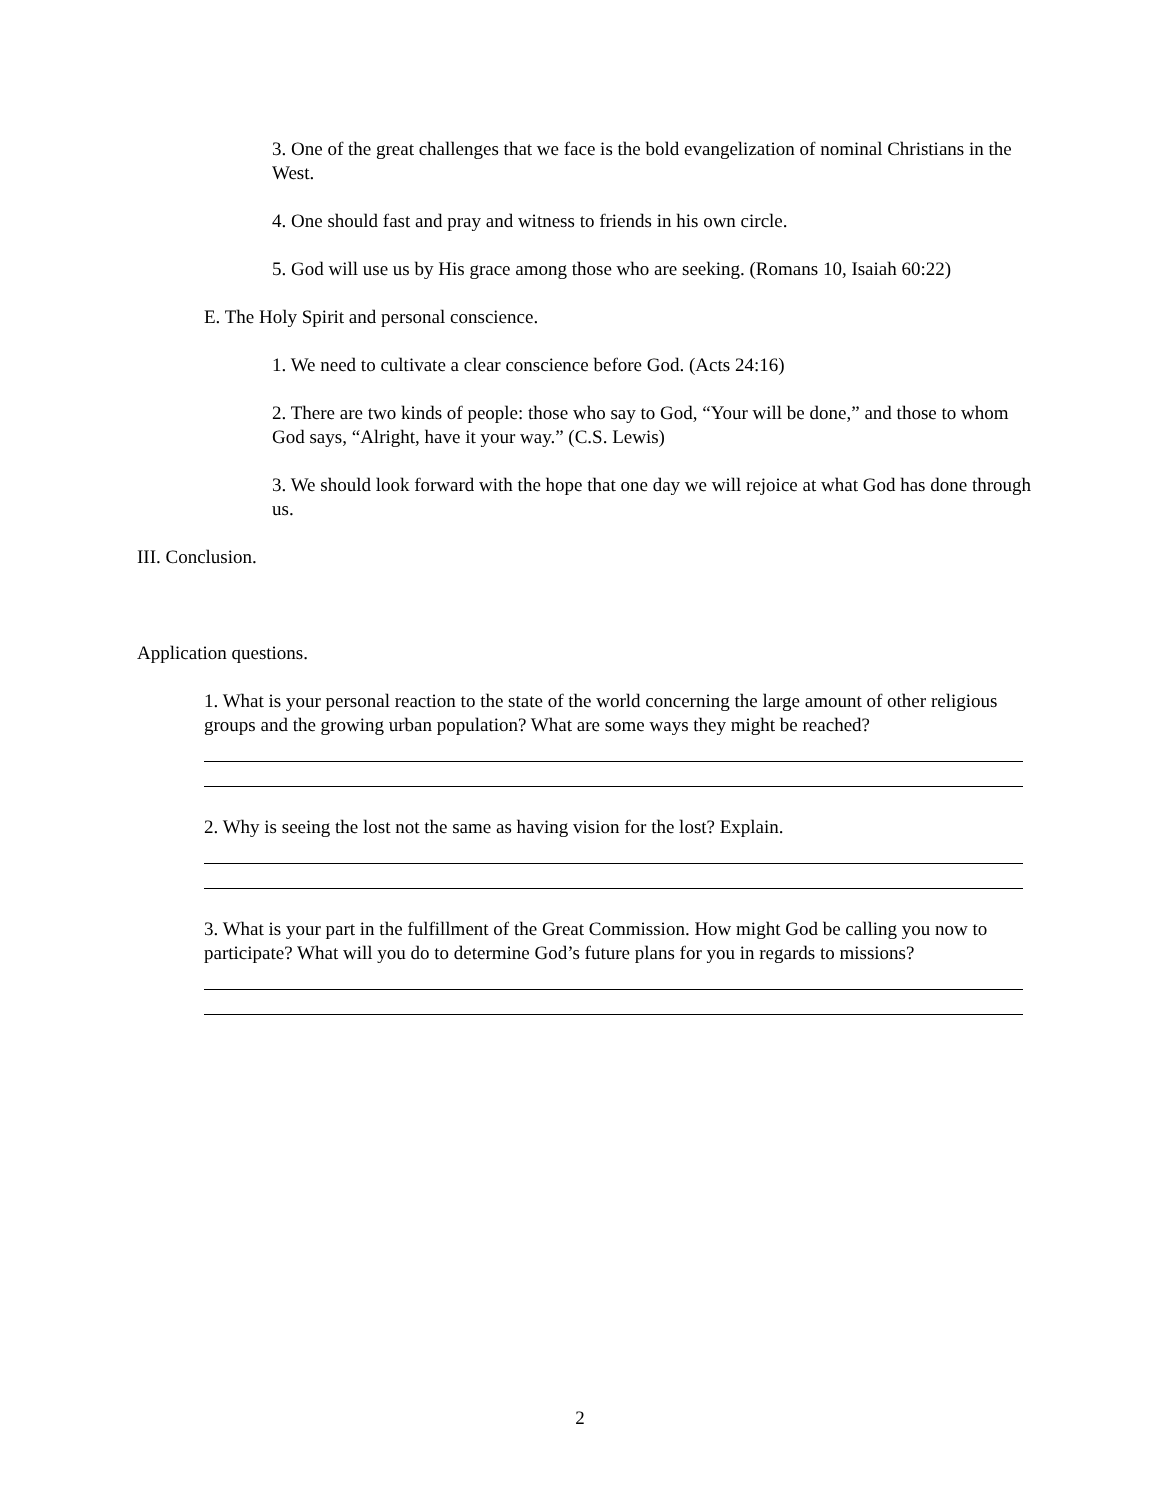3. One of the great challenges that we face is the bold evangelization of nominal Christians in the West.
4. One should fast and pray and witness to friends in his own circle.
5. God will use us by His grace among those who are seeking. (Romans 10, Isaiah 60:22)
E. The Holy Spirit and personal conscience.
1. We need to cultivate a clear conscience before God. (Acts 24:16)
2. There are two kinds of people: those who say to God, “Your will be done,” and those to whom God says, “Alright, have it your way.” (C.S. Lewis)
3. We should look forward with the hope that one day we will rejoice at what God has done through us.
III. Conclusion.
Application questions.
1. What is your personal reaction to the state of the world concerning the large amount of other religious groups and the growing urban population? What are some ways they might be reached?
2. Why is seeing the lost not the same as having vision for the lost? Explain.
3. What is your part in the fulfillment of the Great Commission. How might God be calling you now to participate? What will you do to determine God’s future plans for you in regards to missions?
2